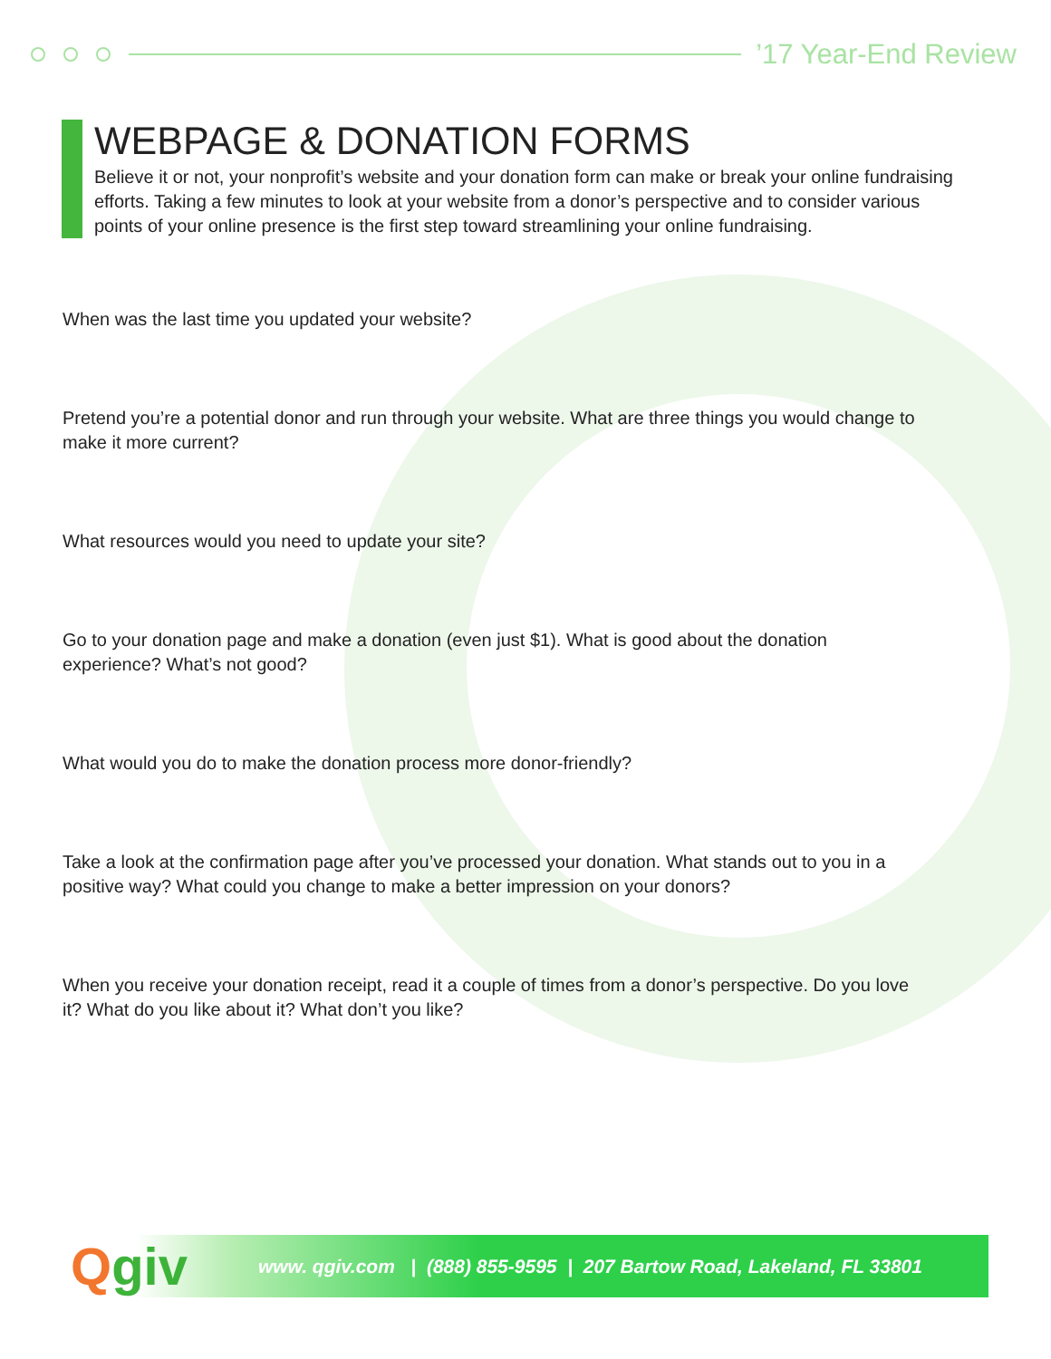’17 Year-End Review
WEBPAGE & DONATION FORMS
Believe it or not, your nonprofit’s website and your donation form can make or break your online fundraising efforts. Taking a few minutes to look at your website from a donor’s perspective and to consider various points of your online presence is the first step toward streamlining your online fundraising.
When was the last time you updated your website?
Pretend you’re a potential donor and run through your website. What are three things you would change to make it more current?
What resources would you need to update your site?
Go to your donation page and make a donation (even just $1). What is good about the donation experience? What’s not good?
What would you do to make the donation process more donor-friendly?
Take a look at the confirmation page after you’ve processed your donation. What stands out to you in a positive way? What could you change to make a better impression on your donors?
When you receive your donation receipt, read it a couple of times from a donor’s perspective. Do you love it? What do you like about it? What don’t you like?
Qgiv
www. qgiv.com | (888) 855-9595 | 207 Bartow Road, Lakeland, FL 33801